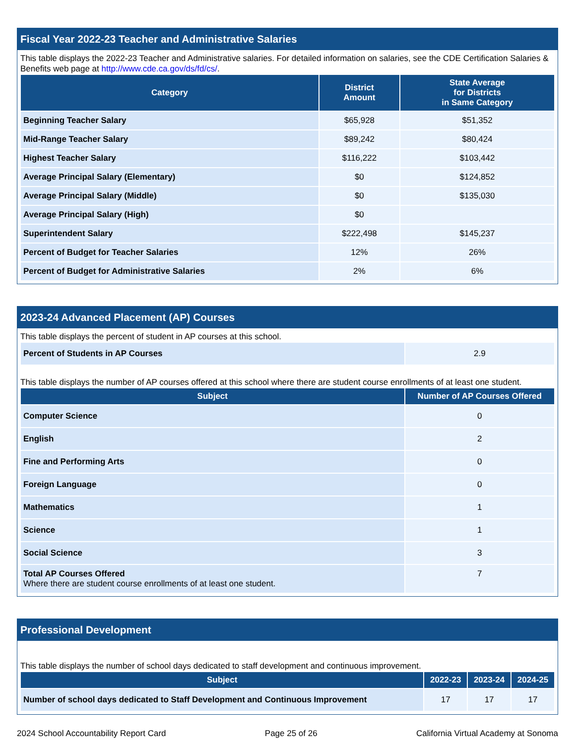Fiscal Year 2022-23 Teacher and Administrative Salaries
This table displays the 2022-23 Teacher and Administrative salaries. For detailed information on salaries, see the CDE Certification Salaries & Benefits web page at http://www.cde.ca.gov/ds/fd/cs/.
| Category | District Amount | State Average for Districts in Same Category |
| --- | --- | --- |
| Beginning Teacher Salary | $65,928 | $51,352 |
| Mid-Range Teacher Salary | $89,242 | $80,424 |
| Highest Teacher Salary | $116,222 | $103,442 |
| Average Principal Salary (Elementary) | $0 | $124,852 |
| Average Principal Salary (Middle) | $0 | $135,030 |
| Average Principal Salary (High) | $0 | |
| Superintendent Salary | $222,498 | $145,237 |
| Percent of Budget for Teacher Salaries | 12% | 26% |
| Percent of Budget for Administrative Salaries | 2% | 6% |
2023-24 Advanced Placement (AP) Courses
This table displays the percent of student in AP courses at this school.
| Percent of Students in AP Courses | 2.9 |
This table displays the number of AP courses offered at this school where there are student course enrollments of at least one student.
| Subject | Number of AP Courses Offered |
| --- | --- |
| Computer Science | 0 |
| English | 2 |
| Fine and Performing Arts | 0 |
| Foreign Language | 0 |
| Mathematics | 1 |
| Science | 1 |
| Social Science | 3 |
| Total AP Courses Offered Where there are student course enrollments of at least one student. | 7 |
Professional Development
This table displays the number of school days dedicated to staff development and continuous improvement.
| Subject | 2022-23 | 2023-24 | 2024-25 |
| --- | --- | --- | --- |
| Number of school days dedicated to Staff Development and Continuous Improvement | 17 | 17 | 17 |
2024 School Accountability Report Card Page 25 of 26 California Virtual Academy at Sonoma